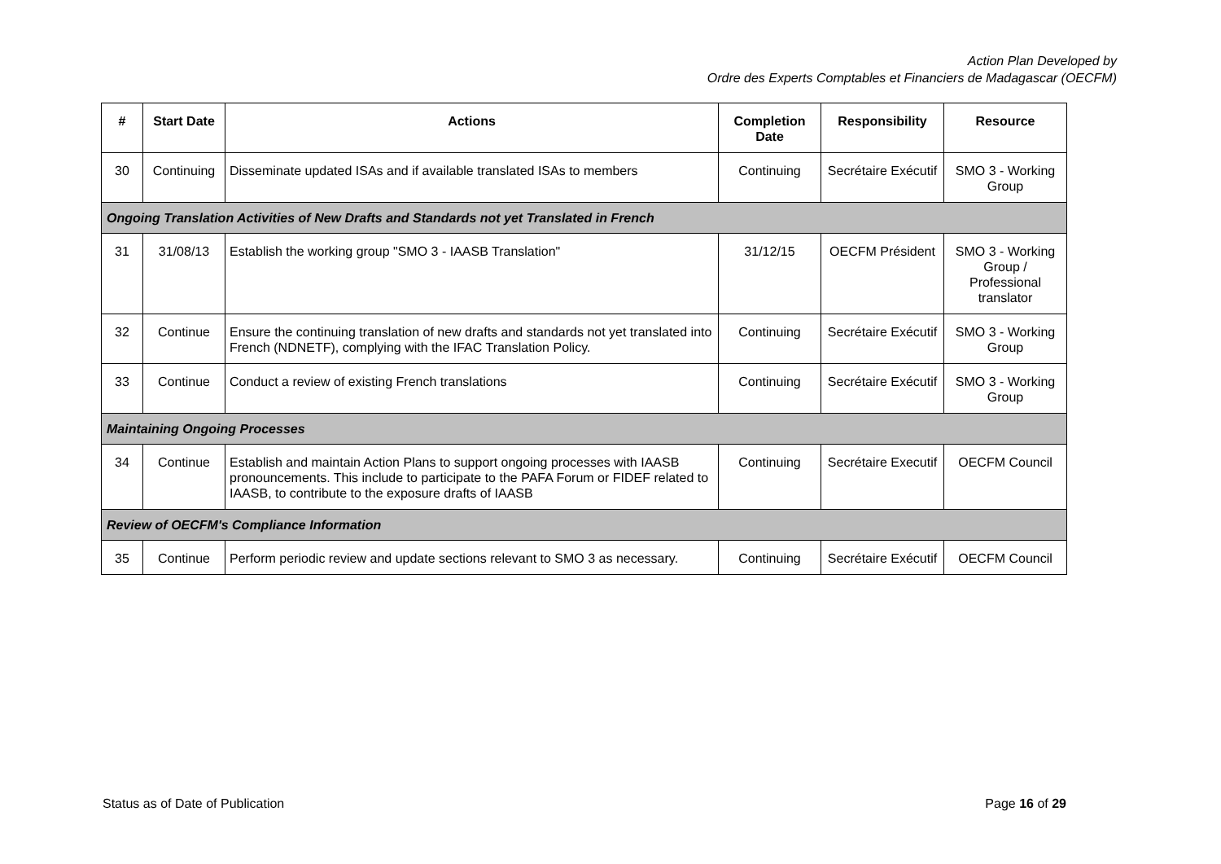Action Plan Developed by
Ordre des Experts Comptables et Financiers de Madagascar (OECFM)
| # | Start Date | Actions | Completion Date | Responsibility | Resource |
| --- | --- | --- | --- | --- | --- |
| 30 | Continuing | Disseminate updated ISAs and if available translated ISAs to members | Continuing | Secrétaire Exécutif | SMO 3 - Working Group |
| Ongoing Translation Activities of New Drafts and Standards not yet Translated in French | | | | | |
| 31 | 31/08/13 | Establish the working group "SMO 3 - IAASB Translation" | 31/12/15 | OECFM Président | SMO 3 - Working Group / Professional translator |
| 32 | Continue | Ensure the continuing translation of new drafts and standards not yet translated into French (NDNETF), complying with the IFAC Translation Policy. | Continuing | Secrétaire Exécutif | SMO 3 - Working Group |
| 33 | Continue | Conduct a review of existing French translations | Continuing | Secrétaire Exécutif | SMO 3 - Working Group |
| Maintaining Ongoing Processes | | | | | |
| 34 | Continue | Establish and maintain Action Plans to support ongoing processes with IAASB pronouncements. This include to participate to the PAFA Forum or FIDEF related to IAASB, to contribute to the exposure drafts of IAASB | Continuing | Secrétaire Executif | OECFM Council |
| Review of OECFM's Compliance Information | | | | | |
| 35 | Continue | Perform periodic review and update sections relevant to SMO 3 as necessary. | Continuing | Secrétaire Exécutif | OECFM Council |
Status as of Date of Publication Page 16 of 29